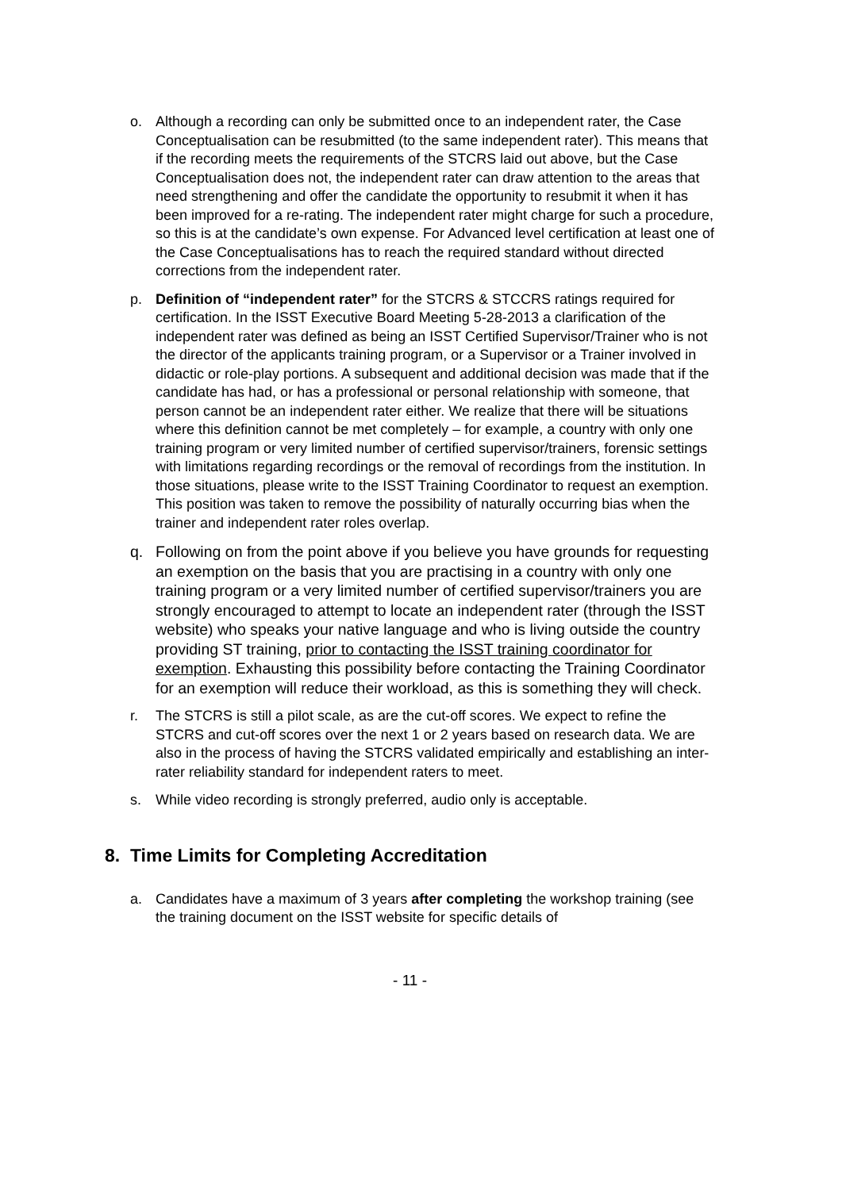o. Although a recording can only be submitted once to an independent rater, the Case Conceptualisation can be resubmitted (to the same independent rater). This means that if the recording meets the requirements of the STCRS laid out above, but the Case Conceptualisation does not, the independent rater can draw attention to the areas that need strengthening and offer the candidate the opportunity to resubmit it when it has been improved for a re-rating. The independent rater might charge for such a procedure, so this is at the candidate’s own expense. For Advanced level certification at least one of the Case Conceptualisations has to reach the required standard without directed corrections from the independent rater.
p. Definition of “independent rater” for the STCRS & STCCRS ratings required for certification. In the ISST Executive Board Meeting 5-28-2013 a clarification of the independent rater was defined as being an ISST Certified Supervisor/Trainer who is not the director of the applicants training program, or a Supervisor or a Trainer involved in didactic or role-play portions. A subsequent and additional decision was made that if the candidate has had, or has a professional or personal relationship with someone, that person cannot be an independent rater either. We realize that there will be situations where this definition cannot be met completely – for example, a country with only one training program or very limited number of certified supervisor/trainers, forensic settings with limitations regarding recordings or the removal of recordings from the institution. In those situations, please write to the ISST Training Coordinator to request an exemption. This position was taken to remove the possibility of naturally occurring bias when the trainer and independent rater roles overlap.
q. Following on from the point above if you believe you have grounds for requesting an exemption on the basis that you are practising in a country with only one training program or a very limited number of certified supervisor/trainers you are strongly encouraged to attempt to locate an independent rater (through the ISST website) who speaks your native language and who is living outside the country providing ST training, prior to contacting the ISST training coordinator for exemption. Exhausting this possibility before contacting the Training Coordinator for an exemption will reduce their workload, as this is something they will check.
r. The STCRS is still a pilot scale, as are the cut-off scores. We expect to refine the STCRS and cut-off scores over the next 1 or 2 years based on research data. We are also in the process of having the STCRS validated empirically and establishing an inter-rater reliability standard for independent raters to meet.
s. While video recording is strongly preferred, audio only is acceptable.
8. Time Limits for Completing Accreditation
a. Candidates have a maximum of 3 years after completing the workshop training (see the training document on the ISST website for specific details of
- 11 -